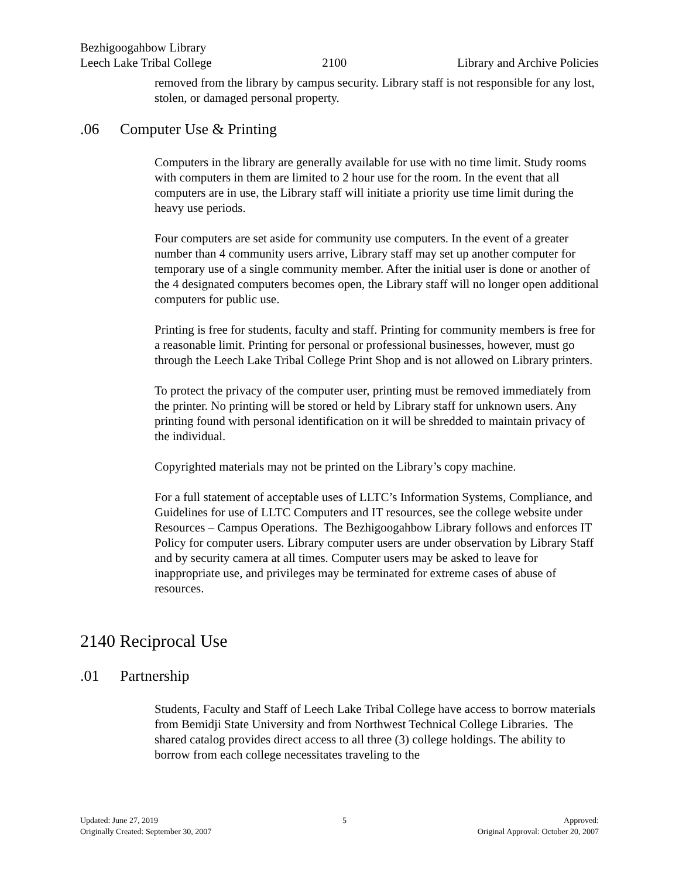Bezhigoogahbow Library
Leech Lake Tribal College 2100 Library and Archive Policies
removed from the library by campus security. Library staff is not responsible for any lost, stolen, or damaged personal property.
.06 Computer Use & Printing
Computers in the library are generally available for use with no time limit. Study rooms with computers in them are limited to 2 hour use for the room. In the event that all computers are in use, the Library staff will initiate a priority use time limit during the heavy use periods.
Four computers are set aside for community use computers. In the event of a greater number than 4 community users arrive, Library staff may set up another computer for temporary use of a single community member. After the initial user is done or another of the 4 designated computers becomes open, the Library staff will no longer open additional computers for public use.
Printing is free for students, faculty and staff. Printing for community members is free for a reasonable limit. Printing for personal or professional businesses, however, must go through the Leech Lake Tribal College Print Shop and is not allowed on Library printers.
To protect the privacy of the computer user, printing must be removed immediately from the printer. No printing will be stored or held by Library staff for unknown users. Any printing found with personal identification on it will be shredded to maintain privacy of the individual.
Copyrighted materials may not be printed on the Library’s copy machine.
For a full statement of acceptable uses of LLTC’s Information Systems, Compliance, and Guidelines for use of LLTC Computers and IT resources, see the college website under Resources – Campus Operations. The Bezhigoogahbow Library follows and enforces IT Policy for computer users. Library computer users are under observation by Library Staff and by security camera at all times. Computer users may be asked to leave for inappropriate use, and privileges may be terminated for extreme cases of abuse of resources.
2140 Reciprocal Use
.01 Partnership
Students, Faculty and Staff of Leech Lake Tribal College have access to borrow materials from Bemidji State University and from Northwest Technical College Libraries. The shared catalog provides direct access to all three (3) college holdings. The ability to borrow from each college necessitates traveling to the
Updated: June 27, 2019
Originally Created: September 30, 2007
5 Approved:
Original Approval: October 20, 2007